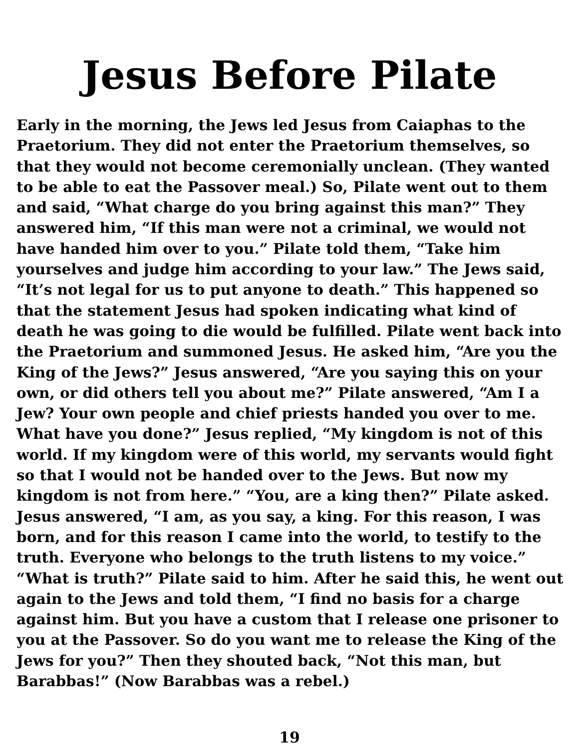Jesus Before Pilate
Early in the morning, the Jews led Jesus from Caiaphas to the Praetorium. They did not enter the Praetorium themselves, so that they would not become ceremonially unclean. (They wanted to be able to eat the Passover meal.) So, Pilate went out to them and said, “What charge do you bring against this man?” They answered him, “If this man were not a criminal, we would not have handed him over to you.” Pilate told them, “Take him yourselves and judge him according to your law.” The Jews said, “It’s not legal for us to put anyone to death.” This happened so that the statement Jesus had spoken indicating what kind of death he was going to die would be fulfilled. Pilate went back into the Praetorium and summoned Jesus. He asked him, “Are you the King of the Jews?” Jesus answered, “Are you saying this on your own, or did others tell you about me?” Pilate answered, “Am I a Jew? Your own people and chief priests handed you over to me. What have you done?” Jesus replied, “My kingdom is not of this world. If my kingdom were of this world, my servants would fight so that I would not be handed over to the Jews. But now my kingdom is not from here.” “You, are a king then?” Pilate asked. Jesus answered, “I am, as you say, a king. For this reason, I was born, and for this reason I came into the world, to testify to the truth. Everyone who belongs to the truth listens to my voice.” “What is truth?” Pilate said to him. After he said this, he went out again to the Jews and told them, “I find no basis for a charge against him. But you have a custom that I release one prisoner to you at the Passover. So do you want me to release the King of the Jews for you?” Then they shouted back, “Not this man, but Barabbas!” (Now Barabbas was a rebel.)
19